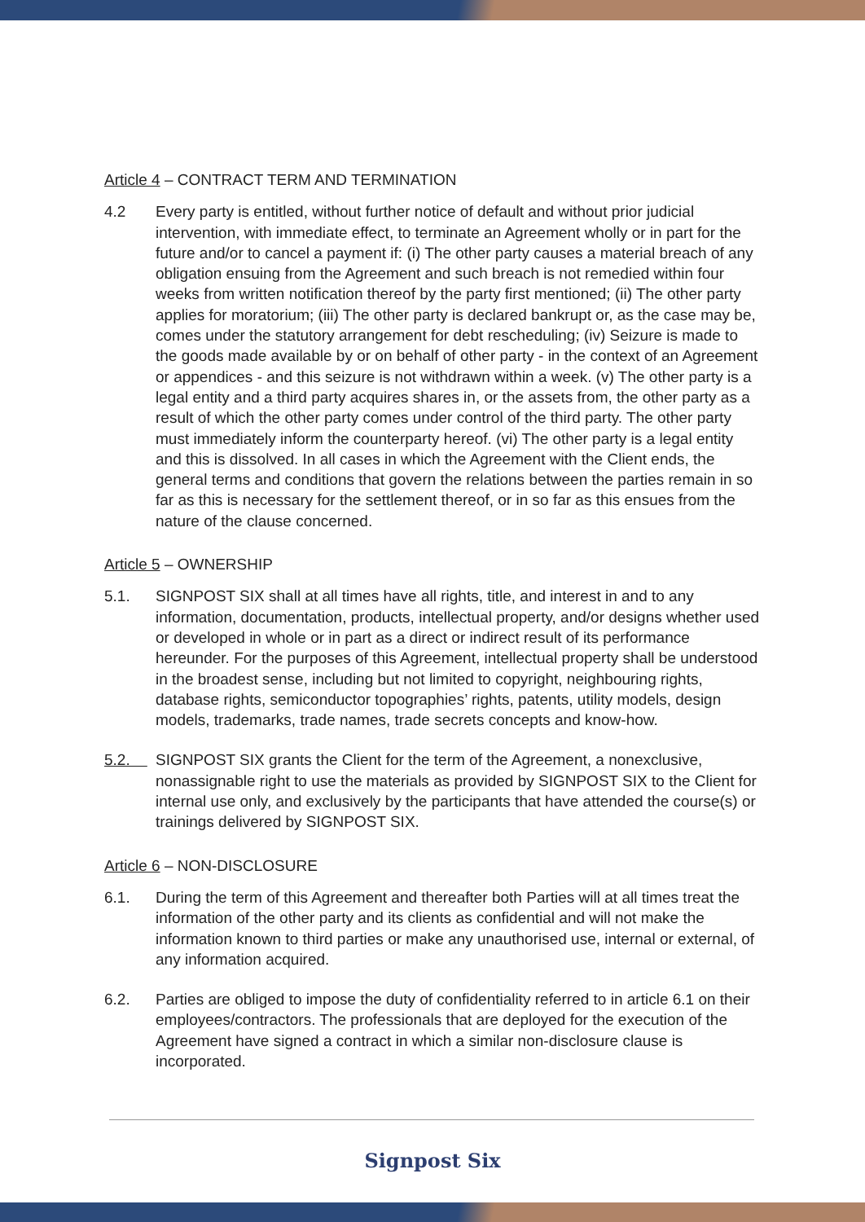Article 4 – CONTRACT TERM AND TERMINATION
4.2 Every party is entitled, without further notice of default and without prior judicial intervention, with immediate effect, to terminate an Agreement wholly or in part for the future and/or to cancel a payment if: (i) The other party causes a material breach of any obligation ensuing from the Agreement and such breach is not remedied within four weeks from written notification thereof by the party first mentioned; (ii) The other party applies for moratorium; (iii) The other party is declared bankrupt or, as the case may be, comes under the statutory arrangement for debt rescheduling; (iv) Seizure is made to the goods made available by or on behalf of other party - in the context of an Agreement or appendices - and this seizure is not withdrawn within a week. (v) The other party is a legal entity and a third party acquires shares in, or the assets from, the other party as a result of which the other party comes under control of the third party. The other party must immediately inform the counterparty hereof. (vi) The other party is a legal entity and this is dissolved. In all cases in which the Agreement with the Client ends, the general terms and conditions that govern the relations between the parties remain in so far as this is necessary for the settlement thereof, or in so far as this ensues from the nature of the clause concerned.
Article 5 – OWNERSHIP
5.1. SIGNPOST SIX shall at all times have all rights, title, and interest in and to any information, documentation, products, intellectual property, and/or designs whether used or developed in whole or in part as a direct or indirect result of its performance hereunder. For the purposes of this Agreement, intellectual property shall be understood in the broadest sense, including but not limited to copyright, neighbouring rights, database rights, semiconductor topographies’ rights, patents, utility models, design models, trademarks, trade names, trade secrets concepts and know-how.
5.2. SIGNPOST SIX grants the Client for the term of the Agreement, a nonexclusive, nonassignable right to use the materials as provided by SIGNPOST SIX to the Client for internal use only, and exclusively by the participants that have attended the course(s) or trainings delivered by SIGNPOST SIX.
Article 6 – NON-DISCLOSURE
6.1. During the term of this Agreement and thereafter both Parties will at all times treat the information of the other party and its clients as confidential and will not make the information known to third parties or make any unauthorised use, internal or external, of any information acquired.
6.2. Parties are obliged to impose the duty of confidentiality referred to in article 6.1 on their employees/contractors. The professionals that are deployed for the execution of the Agreement have signed a contract in which a similar non-disclosure clause is incorporated.
Signpost Six